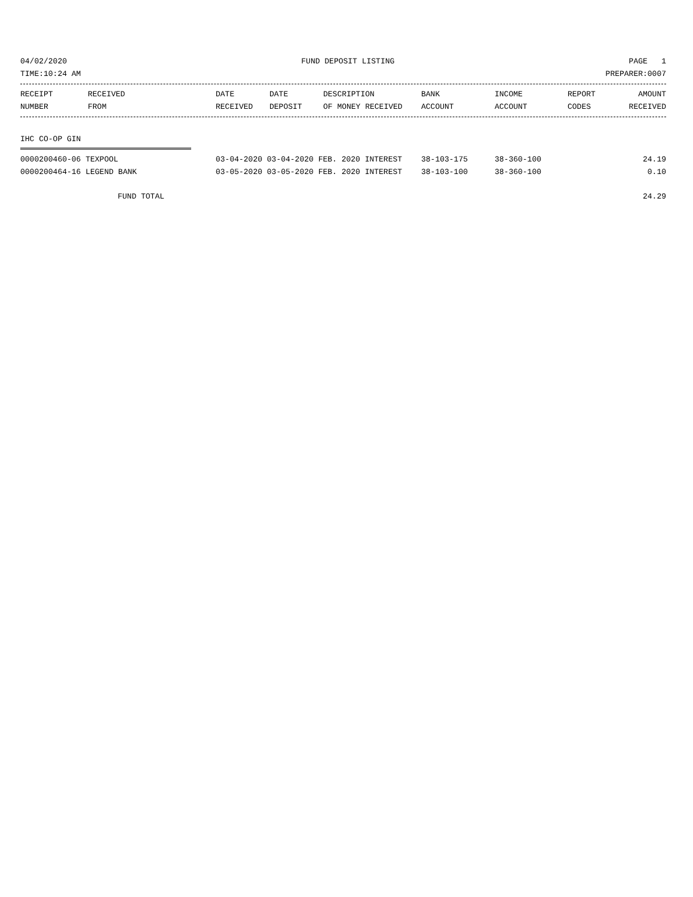04/02/2020 FUND DEPOSIT LISTING PAGE 1
TIME:10:24 AM PREPARER:0007
| RECEIPT NUMBER | RECEIVED FROM | DATE RECEIVED | DATE DEPOSIT | DESCRIPTION OF MONEY RECEIVED | BANK ACCOUNT | INCOME ACCOUNT | REPORT CODES | AMOUNT RECEIVED |
| --- | --- | --- | --- | --- | --- | --- | --- | --- |
IHC CO-OP GIN
| 0000200460-06 TEXPOOL | 03-04-2020 03-04-2020 FEB. 2020 INTEREST | 38-103-175 | 38-360-100 | 24.19 |
| 0000200464-16 LEGEND BANK | 03-05-2020 03-05-2020 FEB. 2020 INTEREST | 38-103-100 | 38-360-100 | 0.10 |
FUND TOTAL 24.29